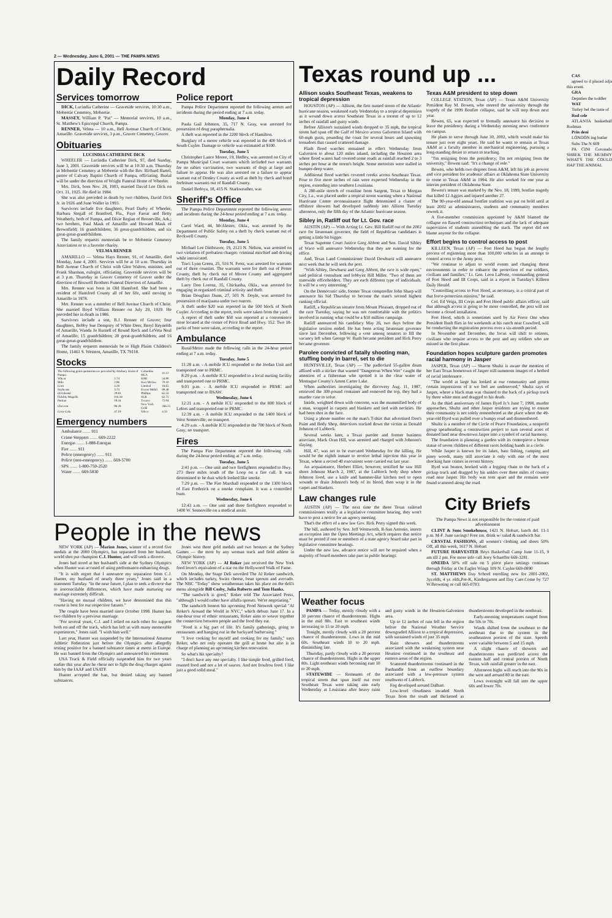2 — Wednesday, June 6, 2001 — THE PAMPA NEWS
Daily Record
Services tomorrow
DICK, Lucindia Catherine — Graveside services, 10:30 a.m., Mobeetie Cemetery, Mobeetie.
MASSEY, William P. "Pat" — Memorial services, 10 a.m., St. Matthew's Episcopal Church, Pampa.
RENNER, Velma — 10 a.m., Bell Avenue Church of Christ, Amarillo. Graveside services, 3 p.m., Gruver Cemetery, Gruver.
Obituaries
LUCINDIA CATHERINE DICK
WHEELER — Lucindia Catherine Dick, 97, died Sunday, June 3, 2001. Graveside services will be at 10:30 a.m. Thursday in Mobeetie Cemetery at Mobeetie with the Rev. Richard Bartel, pastor of Calvary Baptist Church of Pampa, officiating. Burial will be under the direction of Wright Funeral Home of Wheeler.
Mrs. Dick, born Nov. 28, 1903, married David Lee Dick on Oct. 31, 1925. He died in 1984.
She was also preceded in death by two children, David Dick Jr. in 1926 and June Waller in 1993.
Survivors include five daughters, Pearl Darby of Wheeler, Barbara Stegall of Branford, Fla., Faye Farrar and Betty Weatherly, both of Pampa, and Dixie Regian of Booneville, Ark.; two brothers, Paul Mauk of Amarillo and Howard Mauk of Brownfield; 16 grandchildren; 36 great-grandchildren; and six great-great-grandchildren.
The family requests memorials be to Mobeetie Cemetery Association or to a favorite charity.
VELMA RENNER
AMARILLO — Velma Hays Renner, 91, of Amarillo, died Monday, June 4, 2001. Services will be at 10 a.m. Thursday in Bell Avenue Church of Christ with Glen Walton, minister, and Frank Sharman, eulogist, officiating. Graveside services will be at 3 p.m. Thursday in Gruver Cemetery of Gruver under the direction of Boxwell Brothers Funeral Directors of Amarillo.
Mrs. Renner was born in Old Hansford. She had been a resident of Hansford County all of her life, until moving to Amarillo in 1978.
Mrs. Renner was a member of Bell Avenue Church of Christ. She married Boyd William Renner on July 29, 1929. He preceded her in death in 1986.
Survivors include a son, B.J. Renner of Gruver; four daughters, Bobby Sue Dempsey of White Deer, Beryl Reynolds of Amarillo, Wanda Jo Russell of Round Rock and LeVeta Neal of Amarillo; 15 grandchildren; 20 great-grandchildren; and 16 great-great-grandchildren.
The family requests memorials be to High Plains Children's Home, 11461 S. Western, Amarillo, TX 79118.
Stocks
| The following grain quotations are provided by Attebury Grain of Pampa. | | Columbia HCA | 41.12 |
| Wheat | 2.74 | KMI | 54.90 |
| Milo | 2.96 | Kerr McGee | 70.10 |
| Corn | 3.28 | Limited | 16.65 |
| Soybeans | 3.73 | Exxon Mobil | 89.48 |
| Occidental | 29.81 | Phillips | 62.53 |
| Fidelity Magelln | 116.18 | SLB | 62.75 |
| Puritan | 19.34 | Texaco | 72.04 |
| Chevron | 96.28 | New York Gold | 266.25 |
| Coca-Cola | 47.19 | Silver | 4.35 |
Emergency numbers
Ambulance ....... 911
Crime Stoppers ....... 669-2222
Energas ....... 1-888-Energas
Fire ....... 911
Police (emergency) ....... 911
Police (non-emergency) ....... 669-5700
SPS ....... 1-800-750-2520
Water ....... 669-5830
Police report
Pampa Police Department reported the following arrests and incidents during the period ending at 7 a.m. today.
Monday, June 4
Paula Gail Johnson, 35, 717 N. Gray, was arrested for possession of drug paraphernalia.
A theft was reported in the 2200 block of Hamilton.
Burglary of a motor vehicle was reported in the 400 block of South Cuyler. Damage to vehicle was estimated at $100.
Tuesday, June 5
Christopher Lance Moore, 19, Hedley, was arrested on City of Pampa Municipal Court warrants which included two warrants for no rabies vaccination, two warrants of dogs at large and failure to appear. He was also arrested on a failure to appear warrant out of Donley County as well as theft by check and bond forfeiture warrants out of Randall County.
Daniel Bedoya, 18, 415 N. Starkweather, was
Sheriff's Office
The Pampa Police Department reported the following arrests and incidents during the 24-hour period ending at 7 a.m. today.
Monday, June 4
Carol Ward, 44, McAlester, Okla., was arrested by the Department of Public Safety on a theft by check warrant out of Rockwell County.
Tuesday, June 5
Michael Lee Dittbeaver, 19, 2123 N. Nelson, was arrested on two violation of probation charges: criminal mischief and driving while intoxicated.
Traci Lynn Green, 25, 516 N. Frost, was arrested for warrants out of three counties. The warrants were for theft out of Potter County, theft by check out of Moore County and aggregated theft by check out of Randall County.
Larry Don Lorenz, 35, Chickasha, Okla., was arrested for engaging in organized criminal activity and theft.
Brian Douglass Dunn, 27, 501 N. Doyle, was arrested for possession of marijuana under two ounces.
A theft under $20 was reported in the 500 block of North Cuyler. According to the report, tools were taken from the yard.
A report of theft under $50 was reported at a convenience store located at the corner of Price Road and Hwy. 152. Two 18-packs of beer were taken, according to the report.
Ambulance
Rural/Metro made the following calls in the 24-hour period ending at 7 a.m. today.
Tuesday, June 5
11:28 a.m. - A mobile ICU responded to the Jordan Unit and transported one to PRMC.
8:29 p.m. - A mobile ICU responded to a local nursing facility and transported one to PRMC.
9:01 p.m. - A mobile ICU responded to PRMC and transported one to BSAW.
Wednesday, June 6
12:21 a.m. - A mobile ICU responded to the 800 block of Lefors and transported one to PRMC.
12:39 a.m. - A mobile ICU responded to the 1400 block of West Somerville; no transport.
4:29 a.m. - A mobile ICU responded to the 700 block of North Gray; no transport.
Fires
The Pampa Fire Department reported the following calls during the 24-hour period ending at 7 a.m. today.
Tuesday, June 5
2:41 p.m. — One unit and two firefighters responded to Hwy. 273 three miles south of the Loop on a fire call. It was determined to be dust which looked like smoke.
7:29 p.m. — The Fire Marshall responded to the 1300 block of East Frederick on a smoke complaint. It was a controlled burn.
Wednesday, June 6
12:43 a.m. — One unit and three firefighters responded to 1400 W. Somerville on a medical assist.
People in the news
NEW YORK (AP) — Marion Jones, winner of a record five medals at the 2000 Olympics, has separated from her husband, world shot put champion C.J. Hunter, and will seek a divorce.
Jones had stood at her husband's side at the Sydney Olympics when Hunter was accused of using performance-enhancing drugs.
"It is with regret that I announce my separation from C.J. Hunter, my husband of nearly three years," Jones said in a statement Tuesday. "In the near future, I plan to seek a divorce due to irreconcilable differences, which have made nurturing our marriage extremely difficult.
"Having no mutual children, we have determined that this course is best for our respective futures."
The couple have been married since October 1998. Hunter has two children by a previous marriage.
"For several years, C.J. and I relied on each other for support both on and off the track, which has left us with many memorable experiences," Jones said. "I wish him well."
Last year, Hunter was suspended by the International Amateur Athletic Federation just before the Olympics after allegedly testing positive for a banned substance times at meets in Europe. He was banned from the Olympics and announced his retirement.
USA Track & Field officially suspended him for two years earlier this year after he chose not to fight the drug charges against him by the IAAF and USATF.
Hunter accepted the ban, but denied taking any banned substances.
Jones won three gold medals and two bronzes at the Sydney Games — the most by any woman track and field athlete in Olympic history.
NEW YORK (AP) — Al Roker just received the New York food lover's equivalent of a star on the Hollywood Walk of Fame.
On Monday, the Stage Deli unveiled The Al Roker sandwich, which includes turkey, Swiss cheese, bean sprouts and avocado. The NBC "Today" show weatherman takes his place on the deli's menu alongside Bill Cosby, Julia Roberts and Tom Hanks.
"The sandwich is good," Roker told The Associated Press, "although I would rather have alfalfa sprouts. We're negotiating."
The sandwich honors his upcoming Food Network special "Al Roker's Around the World in NYC," which debuts June 17. In a one-hour tour of ethnic restaurants, Roker aims to weave together the connection between people and the food they eat.
"Food is a big part of life. It's family gatherings, going to restaurants and hanging out in the backyard barbecuing."
"I love cooking for myself and cooking for my family," says Roker, who not only operates the grill at home but also is in charge of planning an upcoming kitchen renovation.
So what's his specialty?
"I don't have any one specialty. I like simple food, grilled food, roasted food and not a lot of sauces. And not froufrou food. I like just a good solid meal."
Texas round up ...
Allison soaks Southeast Texas, weakens to tropical depression
HOUSTON (AP) — Allison, the first named storm of the Atlantic hurricane season, weakened early Wednesday to a tropical depression as it wound down across Southeast Texas in a torrent of up to 12 inches of rainfall and gusty winds.
Before Allison's sustained winds dropped to 35 mph, the tropical storm had spun off the Gulf of Mexico across Galveston Island with 60-mph gusts, pounding the coast for several hours and spawning tornadoes that caused scattered damage.
Flash flood watches remained in effect Wednesday from Galveston to about 120 miles inland, including the Houston area where flood waters had covered some roads as rainfall reached 2 to 3 inches per hour at the storm's height. Some motorists were stalled in bumper-deep water.
Additional flood watches covered creeks across Southeast Texas. Four to five more inches of rain were expected Wednesday in the region, extending into southern Louisiana.
A 280-mile stretch of coastline from Sargent, Texas to Morgan City, La., was placed under a tropical storm warning when a National Hurricane Center reconnaissance flight determined a cluster of offshore showers had developed suddenly into Allison Tuesday afternoon, only the fifth day of the Atlantic hurricane season.
Sibley in, Ratliff out for Lt. Gov. race
AUSTIN (AP) — With Acting Lt. Gov. Bill Ratliff out of the 2002 race for lieutenant governor, the field of Republican candidates is getting a little bit bigger.
Texas Supreme Court Justice Greg Abbott and Sen. David Sibley of Waco will announce Wednesday that they are running for the office.
And, Texas Land Commissioner David Dewhurst will announce next week that he will seek the post.
"With Sibley, Dewhurst and Greg Abbott, the race is wide open," said political consultant and lobbyist Bill Miller. "Two of them are statewide officeholders. They are each different type of individuals. It will be a very interesting."
On the Democratic side, former Texas comptroller John Sharp will announce his bid Thursday to become the state's second highest ranking official.
Ratliff, a Republican senator from Mount Pleasant, dropped out of the race Tuesday, saying he was not comfortable with the politics involved in running what could be a $10 million campaign.
Ratliff announced his candidacy May 26, two days before the legislative session ended. He has been acting lieutenant governor since last December, following a vote among senators to fill the vacancy left when George W. Bush became president and Rick Perry became governor.
Parolee convicted of fatally shooting man, stuffing body in barrel, set to die
HUNTSVILLE, Texas (AP) — The padlocked 55-gallon drum affixed with a sticker that warned "Dangerous When Wet" caught the attention of a fisherman who spotted it in the clear water of Montague County's Amon Carter Lake.
When authorities investigating the discovery Aug. 11, 1987, retrieved the 300-pound container and removed the top, they had a murder case to solve.
Inside, weighted down with concrete, was the mummified body of a man, wrapped in carpets and blankets and tied with neckties. He had been shot in the face.
Using a phone number on the man's T-shirt that advertised Don's Paint and Body Shop, detectives tracked down the victim as Donald Johnson of Lubbock.
Several weeks later, a Texas parolee and former business associate, Mack Oran Hill, was arrested and charged with Johnson's slaying.
Hill, 47, was set to be executed Wednesday for the killing. He would be the eighth inmate to receive lethal injection this year in Texas, where a record 40 executions were carried out last year.
An acquaintance, Herbert Elliot, however, testified he saw Hill shoot Johnson March 2, 1987, at the Lubbock body shop where Johnson lived, use a knife and hammer-like kitchen tool to open wounds to drain Johnson's body of its blood, then wrap it in the carpet and blankets.
Law changes rule
AUSTIN (AP) — The next time the three Texas railroad commissioners testify at a legislative committee hearing, they won't have to post a notice for an agency meeting.
That's the effect of a new law Gov. Rick Perry signed this week.
The bill, authored by Sen. Jeff Wentworth, R-San Antonio, inserts an exception into the Open Meetings Act, which requires that notice must be posted if one or members of a state agency board take part in legislative committee hearings.
Under the new law, advance notice will not be required when a majority of board members take part in public hearings.
Texas A&M president to step down
COLLEGE STATION, Texas (AP) — Texas A&M University President Ray M. Bowen, who steered the university through the tragedy of the 1999 Bonfire collapse, said he will step down next year.
Bowen, 65, was expected to formally announce his decision to leave the presidency during a Wednesday morning news conference on campus.
He plans to serve through June 30, 2002, which would make his tenure just over eight years. He said he wants to remain at Texas A&M as a faculty member in mechanical engineering, pursuing a long-standing desire to return to teaching.
"I'm resigning from the presidency; I'm not resigning from the university," Bowen said. "It's a change of role."
Bowen, who holds two degrees from A&M, left his job as provost and vice president for academic affairs at Oklahoma State University to come to Texas A&M in 1994. He also worked for one year as interim president of Oklahoma State.
Bowen's tenure was marked by the Nov. 18, 1999, bonfire tragedy that killed 12 Aggies and injured another 27.
The 90-year-old annual bonfire tradition was put on hold until at least 2002 as administrators, students and community members rework it.
A five-member commission appointed by A&M blamed the collapse on flawed construction techniques and the lack of adequate supervision of students assembling the stack. The report did not blame anyone for the collapse.
Effort begins to control access to post
KILLEEN, Texas (AP) — Fort Hood has begun the lengthy process of registering more than 100,000 vehicles in an attempt to control access to the Army post.
"We continue to adjust to world events and changing threat environments in order to enhance the protection of our soldiers, civilians and families," Lt. Gen. Leon LaPorte, commanding general of Fort Hood and III Corps, said in a report in Tuesday's Killeen Daily Herald.
"Controlling access to Fort Hood, as necessary, is a critical part of that force-protection mission," he said.
Col. Ed Veiga, III Corps and Fort Hood public affairs officer, said that although access is going to be more controlled, the post will not become a closed installation.
Fort Hood, which is sometimes used by Air Force One when President Bush flies in for weekends at his ranch near Crawford, will be conducting the registration process over a six-month period.
In November and December, the focus will shift to retirees, civilians who require access to the post and any soldiers who are missed in the first phase.
Foundation hopes sculpture garden promotes racial harmony in Jasper
JASPER, Texas (AP) — Sharon Shultz is aware the mention of her East Texas hometown of Jasper still summons images of a hotbed of racial intolerance.
"The world at large has looked at our community and gotten certain impressions of it we feel are undeserved," Shultz says of Jasper, where a black man was chained to the back of a pickup truck by three white men and dragged to his death.
As the third anniversary of James Byrd Jr.'s June 7, 1998, murder approaches, Shultz and other Jasper residents are trying to ensure their community is not solely remembered as the place where the 49-year-old Byrd was pulled over a bumpy road and dismembered.
Shultz is a member of the Circle of Peace Foundation, a nonprofit group spearheading a construction project to turn several acres of donated land near downtown Jasper into a symbol of racial harmony.
The foundation is planning a garden with its centerpiece a bronze statue of seven children of different races holding hands in a circle.
While Jasper is known for its lakes, bass fishing, camping and piney woods, many still associate it only with one of the most shocking hate crimes in recent history.
Byrd was beaten, hooked with a logging chain to the back of a pickup truck and dragged by his ankles over three miles of country road near Jasper. His body was torn apart and the remains were found scattered along the road.
City Briefs
The Pampa News is not responsible for the content of paid advertisement
CLINT & Sons Smokehouse, 1421 N. Hobart, lunch del. 11-1 p.m. M-F. June savings! Free sm. drink w/ salad & sandwich bar.
CRYSTAL FASHIONS, all women's clothing and shoes 50% Off, all this week, 1617 N. Hobart
FUTURE HARVESTER Boys Basketball Camp June 11-15, 9 am till 2 pm. For more info call Jerry Schaeffer 669-3281.
ONEIDA 50% off sale on 5 piece place settings continues through Friday at On Eagles Wings 109 N. Cuyler 669-0890
ST. MATTHEWS Day School enrolling now for 2001-2002, 3yr.olds, 4 yr. olds,Pre-K, Kindergarten and Day Care.Come by 727 W.Browning or call 665-0703.
Weather focus
PAMPA — Today, mostly cloudy with a 30 percent chance of thunderstorms. Highs in the mid 80s. East to southeast winds increasing to 15 to 20 mph.
Tonight, mostly cloudy with a 20 percent chance of thunderstorms. Lows in the mid 60s. Southeast winds 10 to 20 mph. diminishing late.
Thursday, partly cloudy with a 20 percent chance of thunderstorms. Highs in the upper 80s. Light northeast winds becoming east 10 to 20 mph.
STATEWIDE — Remnants of the tropical storm that spun itself out over Southeast Texas were taking aim early Wednesday at Louisiana after heavy rains and gusty winds in the Houston-Galveston area.
Up to 12 inches of rain fell in the region before the National Weather Service downgraded Allison to a tropical depression, with sustained winds of just 35 mph.
Rain showers and thunderstorms associated with the weakening system near Houston continued in the southeast and eastern areas of the region.
Scattered thunderstorms continued in the Panhandle from an outflow boundary associated with a low-pressure system southwest of Lubbock.
Fog developed around Dalhart.
Low-level cloudiness invaded North Texas from the south and thickened as thunderstorms developed in the northeast.
Early-morning temperatures ranged from the 50s to 70s.
Winds shifted from the southeast to the northeast due to the system in the southeastern portion of the state. Speeds were variable between 5 and 15 mph.
A slight chance of showers and thunderstorms was predicted across the eastern half and central portion of North Texas, with rainfall greater in the east.
Afternoon highs will reach into the 90s in the west and around 80 in the east.
Lows overnight will fall into the upper 60s and lower 70s.
CAS
agreed to d placed adja this event.
GRA
Deputies the toddler
WAT
Turley bel the taste of
Rod cele
ATLANTA basketball Rodman
Prin deni
LONDON ing butler
Subs The N 669
PA CINI Coronado SHREK THE MUMMY WHAT'S THE COULD HAP THE ANIMAL